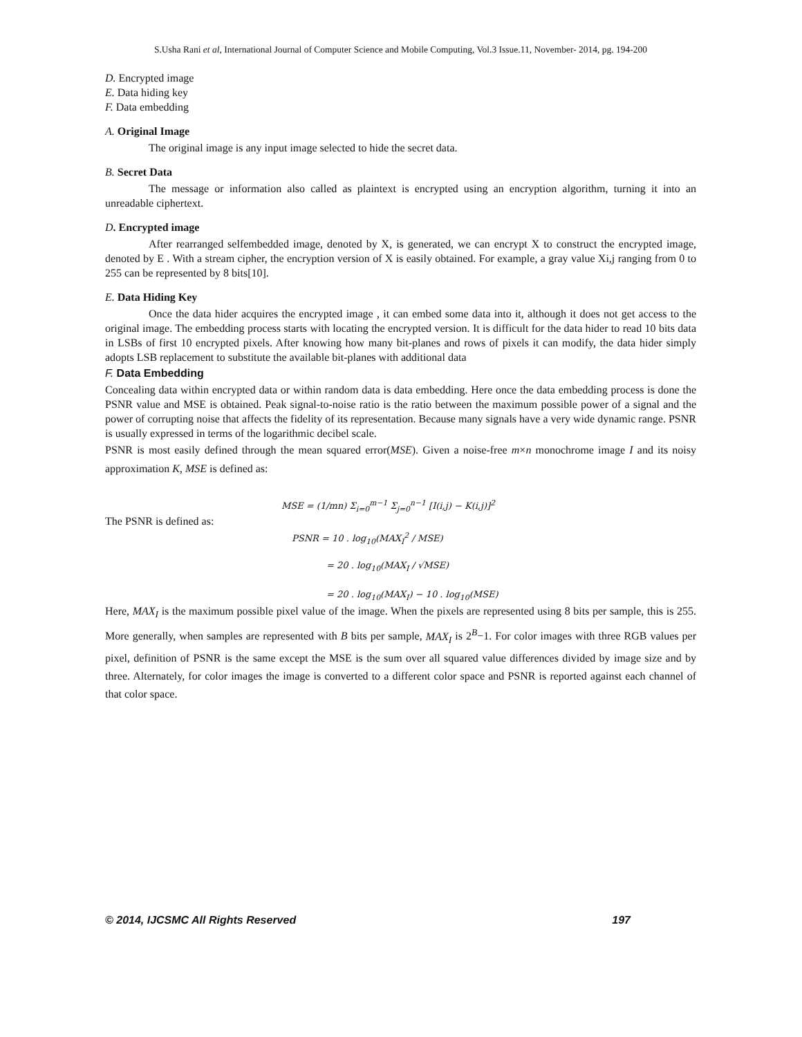S.Usha Rani et al, International Journal of Computer Science and Mobile Computing, Vol.3 Issue.11, November- 2014, pg. 194-200
D. Encrypted image
E. Data hiding key
F. Data embedding
A. Original Image
The original image is any input image selected to hide the secret data.
B. Secret Data
The message or information also called as plaintext is encrypted using an encryption algorithm, turning it into an unreadable ciphertext.
D. Encrypted image
After rearranged selfembedded image, denoted by X, is generated, we can encrypt X to construct the encrypted image, denoted by E . With a stream cipher, the encryption version of X is easily obtained. For example, a gray value Xi,j ranging from 0 to 255 can be represented by 8 bits[10].
E. Data Hiding Key
Once the data hider acquires the encrypted image , it can embed some data into it, although it does not get access to the original image. The embedding process starts with locating the encrypted version. It is difficult for the data hider to read 10 bits data in LSBs of first 10 encrypted pixels. After knowing how many bit-planes and rows of pixels it can modify, the data hider simply adopts LSB replacement to substitute the available bit-planes with additional data
F. Data Embedding
Concealing data within encrypted data or within random data is data embedding. Here once the data embedding process is done the PSNR value and MSE is obtained. Peak signal-to-noise ratio is the ratio between the maximum possible power of a signal and the power of corrupting noise that affects the fidelity of its representation. Because many signals have a very wide dynamic range. PSNR is usually expressed in terms of the logarithmic decibel scale.
PSNR is most easily defined through the mean squared error(MSE). Given a noise-free m×n monochrome image I and its noisy approximation K, MSE is defined as:
MSE = (1/mn) Σ<sub>i=0</sub><sup>m−1</sup> Σ<sub>j=0</sub><sup>n−1</sup> [I(i,j) − K(i,j)]<sup>2</sup>
The PSNR is defined as:
PSNR = 10 . log<sub>10</sub>(MAX<sub>I</sub><sup>2</sup> / MSE)
= 20 . log<sub>10</sub>(MAX<sub>I</sub> / √MSE)
= 20 . log<sub>10</sub>(MAX<sub>I</sub>) − 10 . log<sub>10</sub>(MSE)
Here, MAX<sub>I</sub> is the maximum possible pixel value of the image. When the pixels are represented using 8 bits per sample, this is 255. More generally, when samples are represented with B bits per sample, MAX<sub>I</sub> is 2<sup>B</sup>−1. For color images with three RGB values per pixel, definition of PSNR is the same except the MSE is the sum over all squared value differences divided by image size and by three. Alternately, for color images the image is converted to a different color space and PSNR is reported against each channel of that color space.
© 2014, IJCSMC All Rights Reserved 197